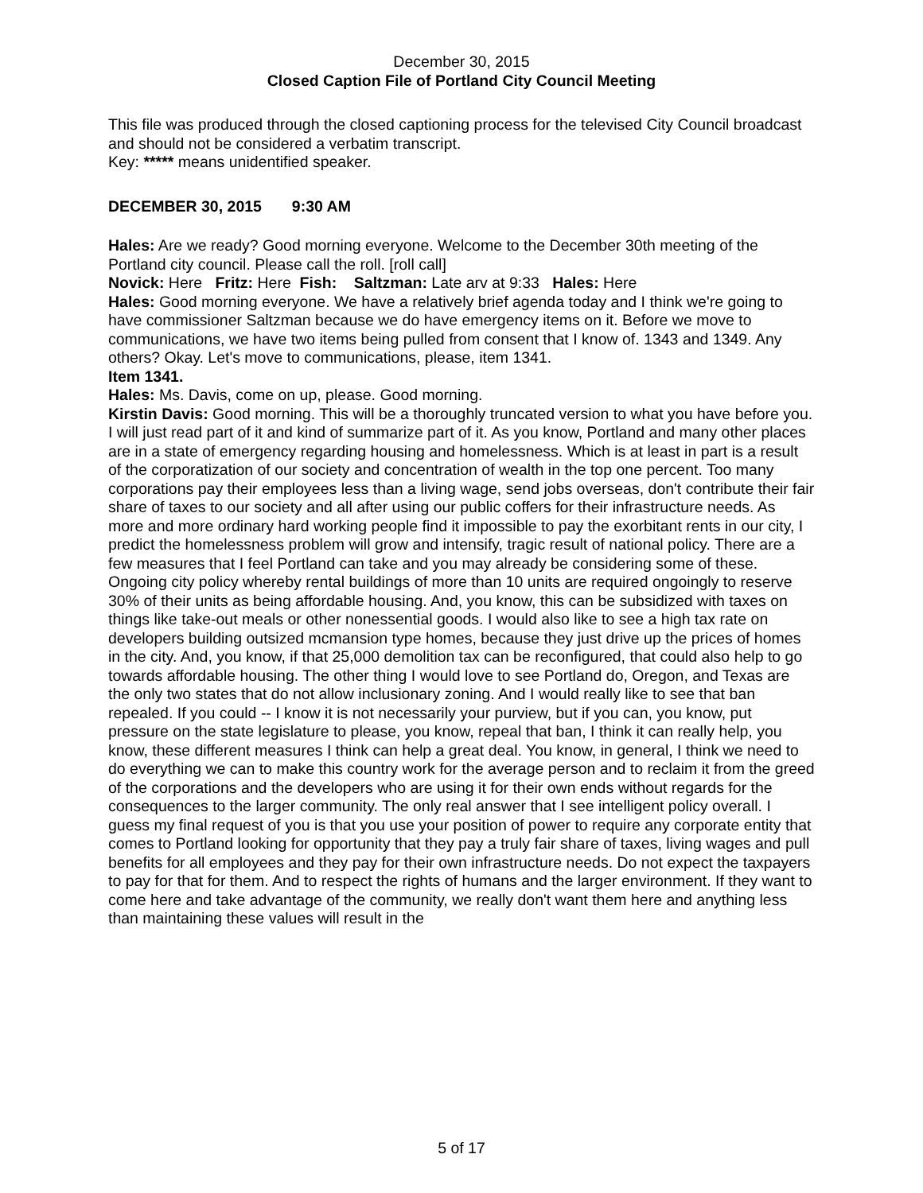December 30, 2015
Closed Caption File of Portland City Council Meeting
This file was produced through the closed captioning process for the televised City Council broadcast and should not be considered a verbatim transcript.
Key: ***** means unidentified speaker.
DECEMBER 30, 2015 9:30 AM
Hales: Are we ready? Good morning everyone. Welcome to the December 30th meeting of the Portland city council. Please call the roll. [roll call]
Novick: Here Fritz: Here Fish: Saltzman: Late arv at 9:33 Hales: Here
Hales: Good morning everyone. We have a relatively brief agenda today and I think we're going to have commissioner Saltzman because we do have emergency items on it. Before we move to communications, we have two items being pulled from consent that I know of. 1343 and 1349. Any others? Okay. Let's move to communications, please, item 1341.
Item 1341.
Hales: Ms. Davis, come on up, please. Good morning.
Kirstin Davis: Good morning. This will be a thoroughly truncated version to what you have before you. I will just read part of it and kind of summarize part of it. As you know, Portland and many other places are in a state of emergency regarding housing and homelessness. Which is at least in part is a result of the corporatization of our society and concentration of wealth in the top one percent. Too many corporations pay their employees less than a living wage, send jobs overseas, don't contribute their fair share of taxes to our society and all after using our public coffers for their infrastructure needs. As more and more ordinary hard working people find it impossible to pay the exorbitant rents in our city, I predict the homelessness problem will grow and intensify, tragic result of national policy. There are a few measures that I feel Portland can take and you may already be considering some of these. Ongoing city policy whereby rental buildings of more than 10 units are required ongoingly to reserve 30% of their units as being affordable housing. And, you know, this can be subsidized with taxes on things like take-out meals or other nonessential goods. I would also like to see a high tax rate on developers building outsized mcmansion type homes, because they just drive up the prices of homes in the city. And, you know, if that 25,000 demolition tax can be reconfigured, that could also help to go towards affordable housing. The other thing I would love to see Portland do, Oregon, and Texas are the only two states that do not allow inclusionary zoning. And I would really like to see that ban repealed. If you could -- I know it is not necessarily your purview, but if you can, you know, put pressure on the state legislature to please, you know, repeal that ban, I think it can really help, you know, these different measures I think can help a great deal. You know, in general, I think we need to do everything we can to make this country work for the average person and to reclaim it from the greed of the corporations and the developers who are using it for their own ends without regards for the consequences to the larger community. The only real answer that I see intelligent policy overall. I guess my final request of you is that you use your position of power to require any corporate entity that comes to Portland looking for opportunity that they pay a truly fair share of taxes, living wages and pull benefits for all employees and they pay for their own infrastructure needs. Do not expect the taxpayers to pay for that for them. And to respect the rights of humans and the larger environment. If they want to come here and take advantage of the community, we really don't want them here and anything less than maintaining these values will result in the
5 of 17